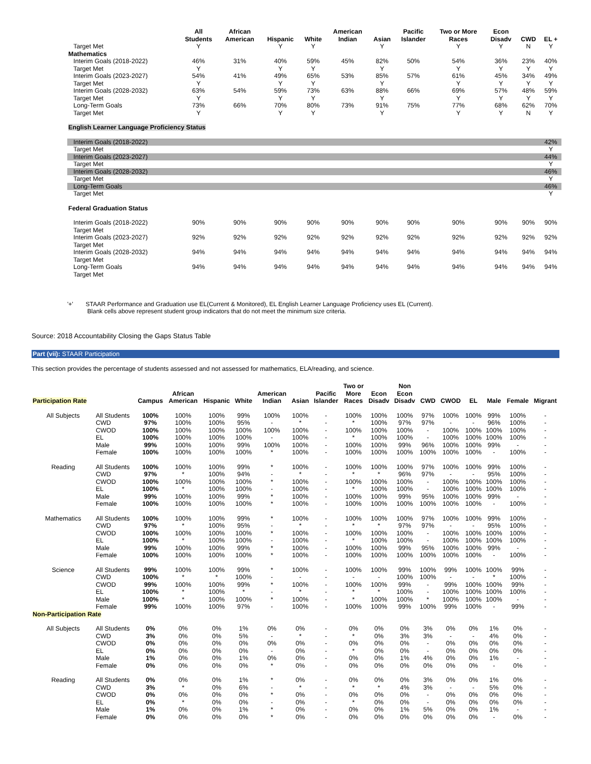| | All Students | African American | Hispanic | White | American Indian | Asian | Pacific Islander | Two or More Races | Econ Disadv | CWD | EL + |
| --- | --- | --- | --- | --- | --- | --- | --- | --- | --- | --- | --- |
| Target Met | Y | | Y | Y | | Y | | Y | Y | N | Y |
| Mathematics | | | | | | | | | | | |
| Interim Goals (2018-2022) | 46% | 31% | 40% | 59% | 45% | 82% | 50% | 54% | 36% | 23% | 40% |
| Target Met | Y | | Y | Y | | Y | | Y | Y | Y | Y |
| Interim Goals (2023-2027) | 54% | 41% | 49% | 65% | 53% | 85% | 57% | 61% | 45% | 34% | 49% |
| Target Met | Y | | Y | Y | | Y | | Y | Y | Y | Y |
| Interim Goals (2028-2032) | 63% | 54% | 59% | 73% | 63% | 88% | 66% | 69% | 57% | 48% | 59% |
| Target Met | Y | | Y | Y | | Y | | Y | Y | Y | Y |
| Long-Term Goals | 73% | 66% | 70% | 80% | 73% | 91% | 75% | 77% | 68% | 62% | 70% |
| Target Met | Y | | Y | Y | | Y | | Y | Y | N | Y |
| English Learner Language Proficiency Status | | | | | | | | | | | |
| Interim Goals (2018-2022) | | | | | | | | | | | 42% |
| Target Met | | | | | | | | | | | Y |
| Interim Goals (2023-2027) | | | | | | | | | | | 44% |
| Target Met | | | | | | | | | | | Y |
| Interim Goals (2028-2032) | | | | | | | | | | | 46% |
| Target Met | | | | | | | | | | | Y |
| Long-Term Goals | | | | | | | | | | | 46% |
| Target Met | | | | | | | | | | | Y |
| Federal Graduation Status | | | | | | | | | | | |
| Interim Goals (2018-2022) | 90% | 90% | 90% | 90% | 90% | 90% | 90% | 90% | 90% | 90% | 90% |
| Target Met | | | | | | | | | | | |
| Interim Goals (2023-2027) | 92% | 92% | 92% | 92% | 92% | 92% | 92% | 92% | 92% | 92% | 92% |
| Target Met | | | | | | | | | | | |
| Interim Goals (2028-2032) | 94% | 94% | 94% | 94% | 94% | 94% | 94% | 94% | 94% | 94% | 94% |
| Target Met | | | | | | | | | | | |
| Long-Term Goals | 94% | 94% | 94% | 94% | 94% | 94% | 94% | 94% | 94% | 94% | 94% |
| Target Met | | | | | | | | | | | |
'+' STAAR Performance and Graduation use EL(Current & Monitored), EL English Learner Language Proficiency uses EL (Current).
Blank cells above represent student group indicators that do not meet the minimum size criteria.
Source: 2018 Accountability Closing the Gaps Status Table
Part (vii): STAAR Participation
This section provides the percentage of students assessed and not assessed for mathematics, ELA/reading, and science.
| Participation Rate | | Campus | African American | Hispanic | White | American Indian | Asian | Pacific Islander | Two or More Races | Econ Disadv | Non Econ Disadv | CWD | CWOD | EL | Male | Female | Migrant |
| --- | --- | --- | --- | --- | --- | --- | --- | --- | --- | --- | --- | --- | --- | --- | --- | --- | --- |
| All Subjects | All Students | 100% | 100% | 100% | 99% | 100% | 100% | - | 100% | 100% | 100% | 97% | 100% | 100% | 99% | 100% | - |
| | CWD | 97% | 100% | 100% | 95% | - | * | - | * | 100% | 97% | 97% | - | - | 96% | 100% | - |
| | CWOD | 100% | 100% | 100% | 100% | 100% | 100% | - | 100% | 100% | 100% | - | 100% | 100% | 100% | 100% | - |
| | EL | 100% | 100% | 100% | 100% | - | 100% | - | * | 100% | 100% | - | 100% | 100% | 100% | 100% | - |
| | Male | 99% | 100% | 100% | 99% | 100% | 100% | - | 100% | 100% | 99% | 96% | 100% | 100% | 99% | - | - |
| | Female | 100% | 100% | 100% | 100% | * | 100% | - | 100% | 100% | 100% | 100% | 100% | 100% | - | 100% | - |
| Reading | All Students | 100% | 100% | 100% | 99% | * | 100% | - | 100% | 100% | 100% | 97% | 100% | 100% | 99% | 100% | - |
| | CWD | 97% | * | 100% | 94% | - | * | - | * | * | 96% | 97% | - | - | 95% | 100% | - |
| | CWOD | 100% | 100% | 100% | 100% | * | 100% | - | 100% | 100% | 100% | - | 100% | 100% | 100% | 100% | - |
| | EL | 100% | * | 100% | 100% | - | 100% | - | * | 100% | 100% | - | 100% | 100% | 100% | 100% | - |
| | Male | 99% | 100% | 100% | 99% | * | 100% | - | 100% | 100% | 99% | 95% | 100% | 100% | 99% | - | - |
| | Female | 100% | 100% | 100% | 100% | * | 100% | - | 100% | 100% | 100% | 100% | 100% | 100% | - | 100% | - |
| Mathematics | All Students | 100% | 100% | 100% | 99% | * | 100% | - | 100% | 100% | 100% | 97% | 100% | 100% | 99% | 100% | - |
| | CWD | 97% | * | 100% | 95% | - | * | - | * | * | 97% | 97% | - | - | 95% | 100% | - |
| | CWOD | 100% | 100% | 100% | 100% | * | 100% | - | 100% | 100% | 100% | - | 100% | 100% | 100% | 100% | - |
| | EL | 100% | * | 100% | 100% | - | 100% | - | * | 100% | 100% | - | 100% | 100% | 100% | 100% | - |
| | Male | 99% | 100% | 100% | 99% | * | 100% | - | 100% | 100% | 99% | 95% | 100% | 100% | 99% | - | - |
| | Female | 100% | 100% | 100% | 100% | * | 100% | - | 100% | 100% | 100% | 100% | 100% | 100% | - | 100% | - |
| Science | All Students | 99% | 100% | 100% | 99% | * | 100% | - | 100% | 100% | 99% | 100% | 99% | 100% | 100% | 99% | - |
| | CWD | 100% | * | * | 100% | - | - | - | - | - | 100% | 100% | - | - | * | 100% | - |
| | CWOD | 99% | 100% | 100% | 99% | * | 100% | - | 100% | 100% | 99% | - | 99% | 100% | 100% | 99% | - |
| | EL | 100% | * | 100% | * | - | * | - | * | * | 100% | - | 100% | 100% | 100% | 100% | - |
| | Male | 100% | * | 100% | 100% | * | 100% | - | * | 100% | 100% | * | 100% | 100% | 100% | - | - |
| | Female | 99% | 100% | 100% | 97% | - | 100% | - | 100% | 100% | 99% | 100% | 99% | 100% | - | 99% | - |
| Non-Participation Rate | | | | | | | | | | | | | | | | | |
| All Subjects | All Students | 0% | 0% | 0% | 1% | 0% | 0% | - | 0% | 0% | 0% | 3% | 0% | 0% | 1% | 0% | - |
| | CWD | 3% | 0% | 0% | 5% | - | * | - | * | 0% | 3% | 3% | - | - | 4% | 0% | - |
| | CWOD | 0% | 0% | 0% | 0% | 0% | 0% | - | 0% | 0% | 0% | - | 0% | 0% | 0% | 0% | - |
| | EL | 0% | 0% | 0% | 0% | - | 0% | - | * | 0% | 0% | - | 0% | 0% | 0% | 0% | - |
| | Male | 1% | 0% | 0% | 1% | 0% | 0% | - | 0% | 0% | 1% | 4% | 0% | 0% | 1% | - | - |
| | Female | 0% | 0% | 0% | 0% | * | 0% | - | 0% | 0% | 0% | 0% | 0% | 0% | - | 0% | - |
| Reading | All Students | 0% | 0% | 0% | 1% | * | 0% | - | 0% | 0% | 0% | 3% | 0% | 0% | 1% | 0% | - |
| | CWD | 3% | * | 0% | 6% | - | * | - | * | * | 4% | 3% | - | - | 5% | 0% | - |
| | CWOD | 0% | 0% | 0% | 0% | * | 0% | - | 0% | 0% | 0% | - | 0% | 0% | 0% | 0% | - |
| | EL | 0% | * | 0% | 0% | - | 0% | - | * | 0% | 0% | - | 0% | 0% | 0% | 0% | - |
| | Male | 1% | 0% | 0% | 1% | * | 0% | - | 0% | 0% | 1% | 5% | 0% | 0% | 1% | - | - |
| | Female | 0% | 0% | 0% | 0% | * | 0% | - | 0% | 0% | 0% | 0% | 0% | 0% | - | 0% | - |